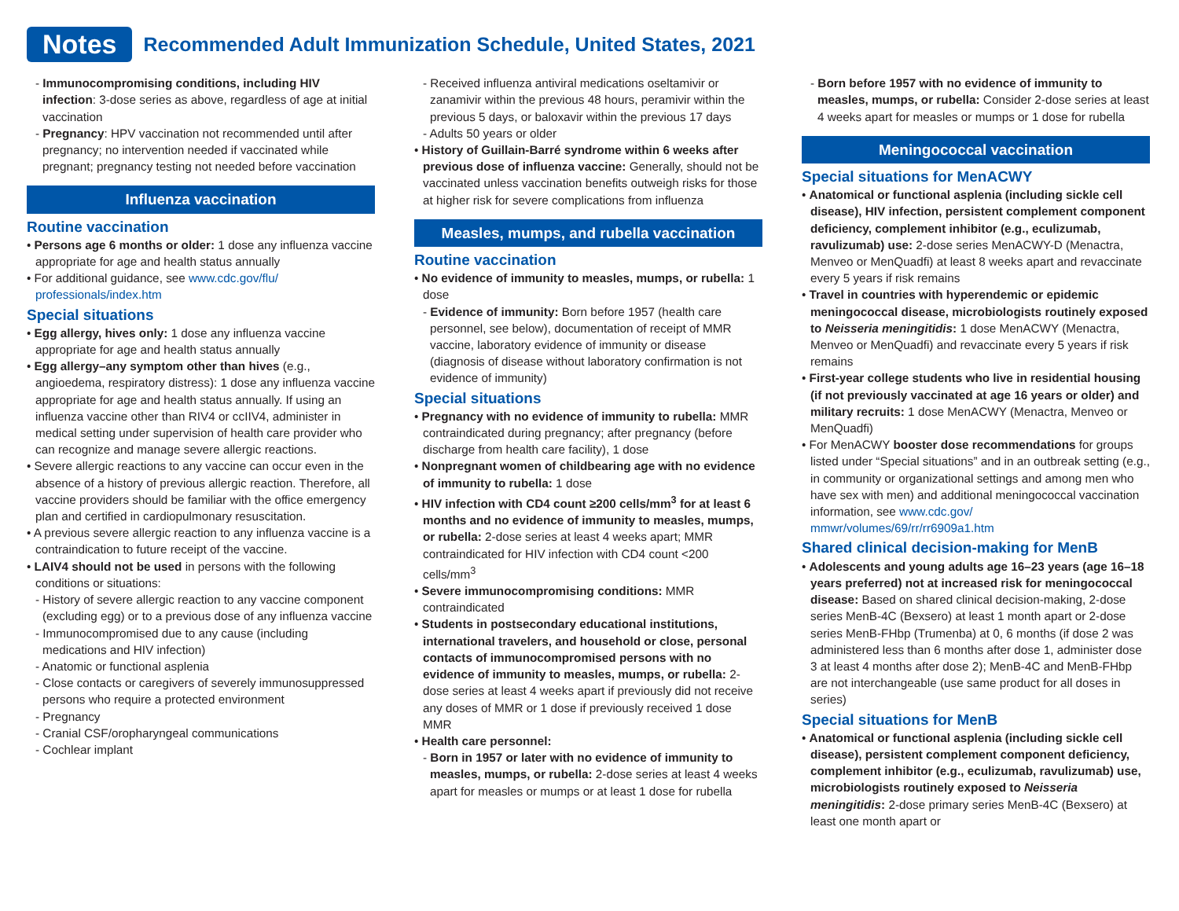Notes
Recommended Adult Immunization Schedule, United States, 2021
- Immunocompromising conditions, including HIV infection: 3-dose series as above, regardless of age at initial vaccination
- Pregnancy: HPV vaccination not recommended until after pregnancy; no intervention needed if vaccinated while pregnant; pregnancy testing not needed before vaccination
Influenza vaccination
Routine vaccination
• Persons age 6 months or older: 1 dose any influenza vaccine appropriate for age and health status annually
• For additional guidance, see www.cdc.gov/flu/ professionals/index.htm
Special situations
• Egg allergy, hives only: 1 dose any influenza vaccine appropriate for age and health status annually
• Egg allergy–any symptom other than hives (e.g., angioedema, respiratory distress): 1 dose any influenza vaccine appropriate for age and health status annually. If using an influenza vaccine other than RIV4 or ccIIV4, administer in medical setting under supervision of health care provider who can recognize and manage severe allergic reactions.
• Severe allergic reactions to any vaccine can occur even in the absence of a history of previous allergic reaction. Therefore, all vaccine providers should be familiar with the office emergency plan and certified in cardiopulmonary resuscitation.
• A previous severe allergic reaction to any influenza vaccine is a contraindication to future receipt of the vaccine.
• LAIV4 should not be used in persons with the following conditions or situations:
- History of severe allergic reaction to any vaccine component (excluding egg) or to a previous dose of any influenza vaccine
- Immunocompromised due to any cause (including medications and HIV infection)
- Anatomic or functional asplenia
- Close contacts or caregivers of severely immunosuppressed persons who require a protected environment
- Pregnancy
- Cranial CSF/oropharyngeal communications
- Cochlear implant
- Received influenza antiviral medications oseltamivir or zanamivir within the previous 48 hours, peramivir within the previous 5 days, or baloxavir within the previous 17 days
- Adults 50 years or older
• History of Guillain-Barré syndrome within 6 weeks after previous dose of influenza vaccine: Generally, should not be vaccinated unless vaccination benefits outweigh risks for those at higher risk for severe complications from influenza
Measles, mumps, and rubella vaccination
Routine vaccination
• No evidence of immunity to measles, mumps, or rubella: 1 dose
- Evidence of immunity: Born before 1957 (health care personnel, see below), documentation of receipt of MMR vaccine, laboratory evidence of immunity or disease (diagnosis of disease without laboratory confirmation is not evidence of immunity)
Special situations
• Pregnancy with no evidence of immunity to rubella: MMR contraindicated during pregnancy; after pregnancy (before discharge from health care facility), 1 dose
• Nonpregnant women of childbearing age with no evidence of immunity to rubella: 1 dose
• HIV infection with CD4 count ≥200 cells/mm<sup>3</sup> for at least 6 months and no evidence of immunity to measles, mumps, or rubella: 2-dose series at least 4 weeks apart; MMR contraindicated for HIV infection with CD4 count <200 cells/mm<sup>3</sup>
• Severe immunocompromising conditions: MMR contraindicated
• Students in postsecondary educational institutions, international travelers, and household or close, personal contacts of immunocompromised persons with no evidence of immunity to measles, mumps, or rubella: 2-dose series at least 4 weeks apart if previously did not receive any doses of MMR or 1 dose if previously received 1 dose MMR
• Health care personnel:
- Born in 1957 or later with no evidence of immunity to measles, mumps, or rubella: 2-dose series at least 4 weeks apart for measles or mumps or at least 1 dose for rubella
- Born before 1957 with no evidence of immunity to measles, mumps, or rubella: Consider 2-dose series at least 4 weeks apart for measles or mumps or 1 dose for rubella
Meningococcal vaccination
Special situations for MenACWY
• Anatomical or functional asplenia (including sickle cell disease), HIV infection, persistent complement component deficiency, complement inhibitor (e.g., eculizumab, ravulizumab) use: 2-dose series MenACWY-D (Menactra, Menveo or MenQuadfi) at least 8 weeks apart and revaccinate every 5 years if risk remains
• Travel in countries with hyperendemic or epidemic meningococcal disease, microbiologists routinely exposed to Neisseria meningitidis: 1 dose MenACWY (Menactra, Menveo or MenQuadfi) and revaccinate every 5 years if risk remains
• First-year college students who live in residential housing (if not previously vaccinated at age 16 years or older) and military recruits: 1 dose MenACWY (Menactra, Menveo or MenQuadfi)
• For MenACWY booster dose recommendations for groups listed under “Special situations” and in an outbreak setting (e.g., in community or organizational settings and among men who have sex with men) and additional meningococcal vaccination information, see www.cdc.gov/ mmwr/volumes/69/rr/rr6909a1.htm
Shared clinical decision-making for MenB
• Adolescents and young adults age 16–23 years (age 16–18 years preferred) not at increased risk for meningococcal disease: Based on shared clinical decision-making, 2-dose series MenB-4C (Bexsero) at least 1 month apart or 2-dose series MenB-FHbp (Trumenba) at 0, 6 months (if dose 2 was administered less than 6 months after dose 1, administer dose 3 at least 4 months after dose 2); MenB-4C and MenB-FHbp are not interchangeable (use same product for all doses in series)
Special situations for MenB
• Anatomical or functional asplenia (including sickle cell disease), persistent complement component deficiency, complement inhibitor (e.g., eculizumab, ravulizumab) use, microbiologists routinely exposed to Neisseria meningitidis: 2-dose primary series MenB-4C (Bexsero) at least one month apart or